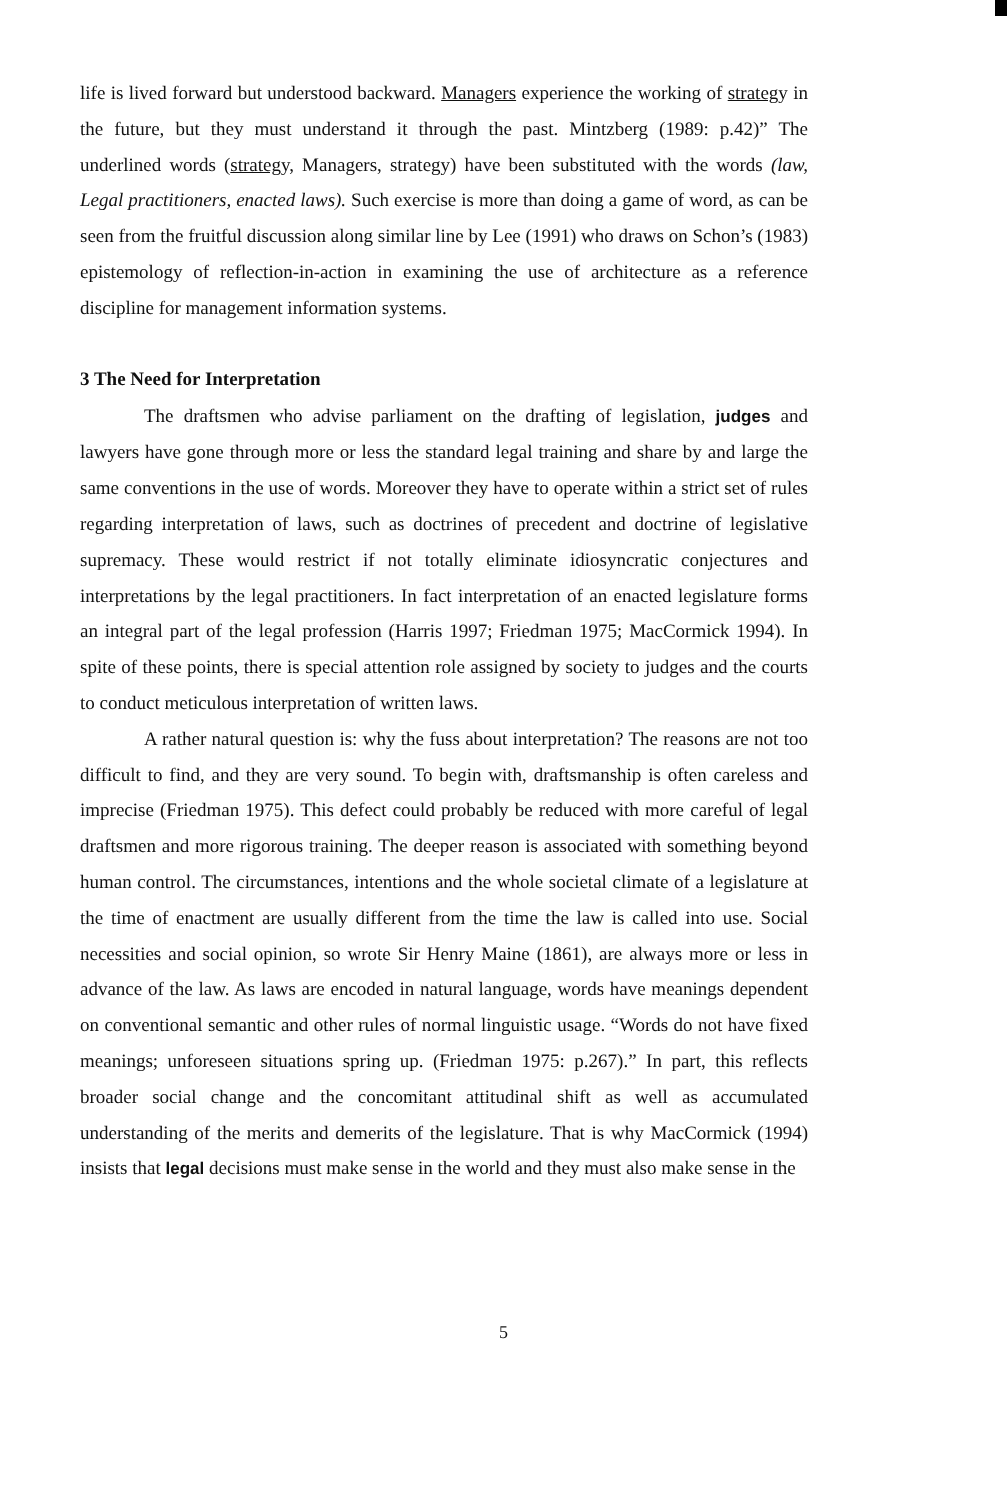life is lived forward but understood backward. Managers experience the working of strategy in the future, but they must understand it through the past. Mintzberg (1989: p.42)” The underlined words (strategy, Managers, strategy) have been substituted with the words (law, Legal practitioners, enacted laws). Such exercise is more than doing a game of word, as can be seen from the fruitful discussion along similar line by Lee (1991) who draws on Schon’s (1983) epistemology of reflection-in-action in examining the use of architecture as a reference discipline for management information systems.
3 The Need for Interpretation
The draftsmen who advise parliament on the drafting of legislation, judges and lawyers have gone through more or less the standard legal training and share by and large the same conventions in the use of words. Moreover they have to operate within a strict set of rules regarding interpretation of laws, such as doctrines of precedent and doctrine of legislative supremacy. These would restrict if not totally eliminate idiosyncratic conjectures and interpretations by the legal practitioners. In fact interpretation of an enacted legislature forms an integral part of the legal profession (Harris 1997; Friedman 1975; MacCormick 1994). In spite of these points, there is special attention role assigned by society to judges and the courts to conduct meticulous interpretation of written laws.
A rather natural question is: why the fuss about interpretation? The reasons are not too difficult to find, and they are very sound. To begin with, draftsmanship is often careless and imprecise (Friedman 1975). This defect could probably be reduced with more careful of legal draftsmen and more rigorous training. The deeper reason is associated with something beyond human control. The circumstances, intentions and the whole societal climate of a legislature at the time of enactment are usually different from the time the law is called into use. Social necessities and social opinion, so wrote Sir Henry Maine (1861), are always more or less in advance of the law. As laws are encoded in natural language, words have meanings dependent on conventional semantic and other rules of normal linguistic usage. “Words do not have fixed meanings; unforeseen situations spring up. (Friedman 1975: p.267).” In part, this reflects broader social change and the concomitant attitudinal shift as well as accumulated understanding of the merits and demerits of the legislature. That is why MacCormick (1994) insists that legal decisions must make sense in the world and they must also make sense in the
5